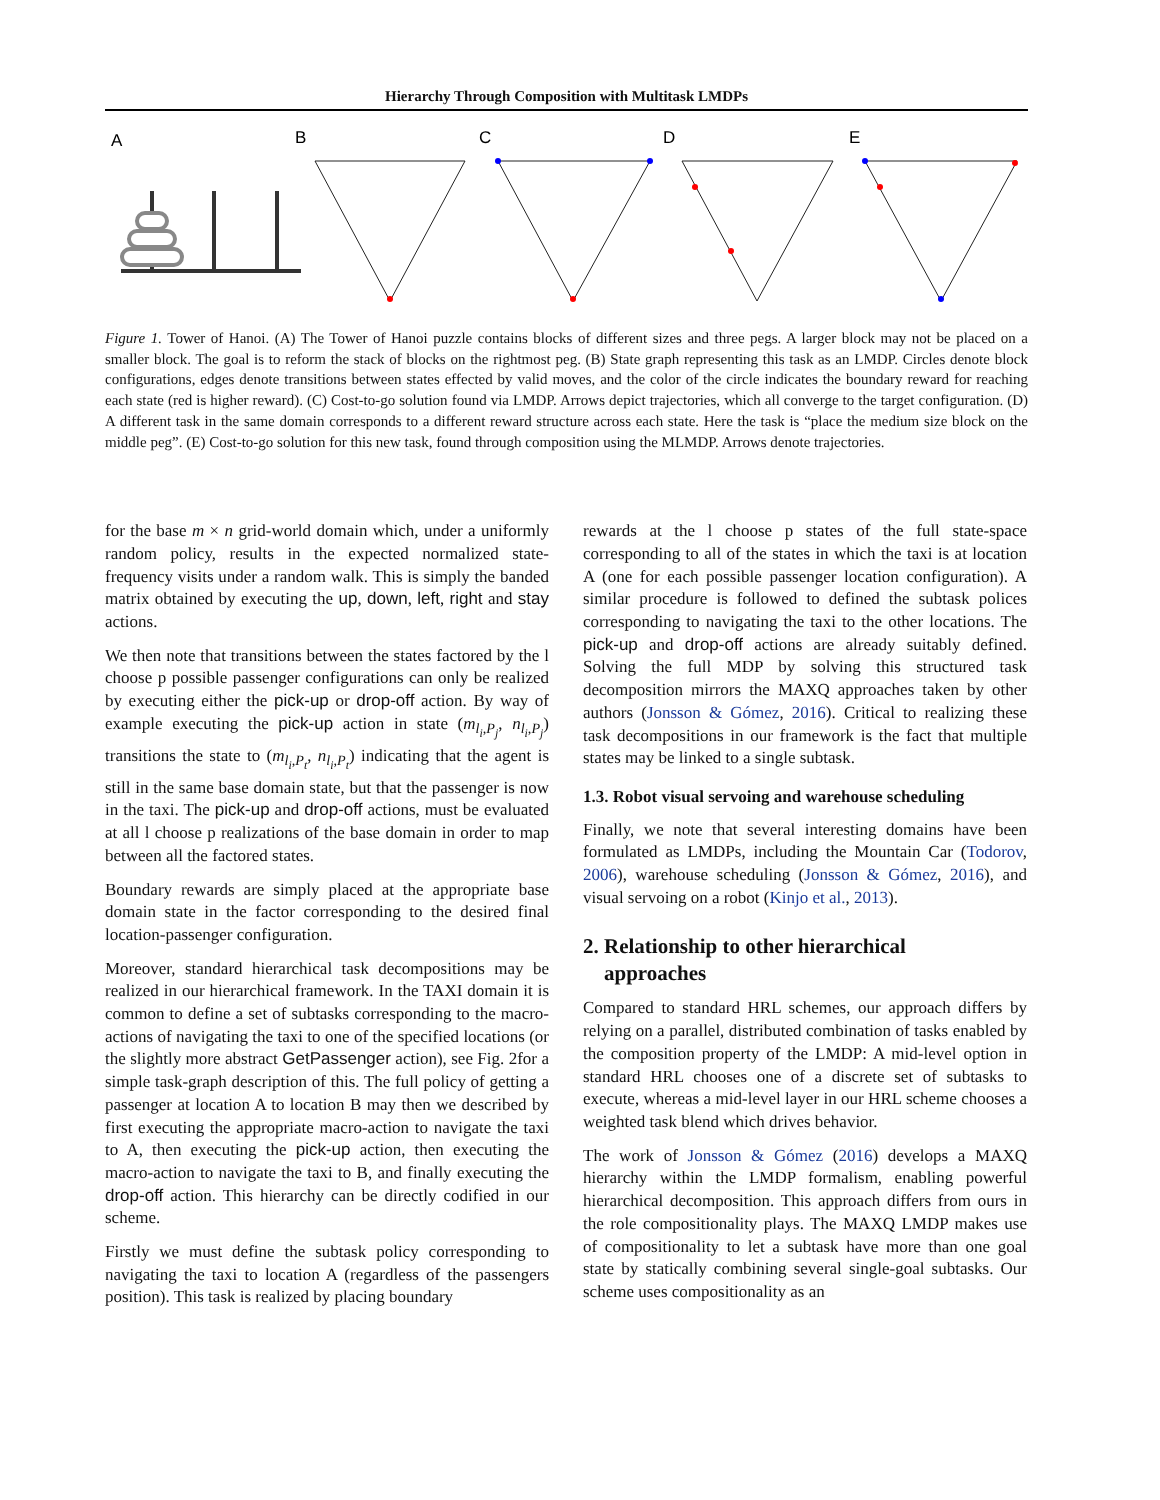Hierarchy Through Composition with Multitask LMDPs
A
B
C
D
E
Figure 1. Tower of Hanoi. (A) The Tower of Hanoi puzzle contains blocks of different sizes and three pegs. A larger block may not be placed on a smaller block. The goal is to reform the stack of blocks on the rightmost peg. (B) State graph representing this task as an LMDP. Circles denote block configurations, edges denote transitions between states effected by valid moves, and the color of the circle indicates the boundary reward for reaching each state (red is higher reward). (C) Cost-to-go solution found via LMDP. Arrows depict trajectories, which all converge to the target configuration. (D) A different task in the same domain corresponds to a different reward structure across each state. Here the task is “place the medium size block on the middle peg”. (E) Cost-to-go solution for this new task, found through composition using the MLMDP. Arrows denote trajectories.
for the base m × n grid-world domain which, under a uniformly random policy, results in the expected normalized state-frequency visits under a random walk. This is simply the banded matrix obtained by executing the up, down, left, right and stay actions.
We then note that transitions between the states factored by the l choose p possible passenger configurations can only be realized by executing either the pick-up or drop-off action. By way of example executing the pick-up action in state (m<sub>l<sub>i</sub>,P<sub>j</sub></sub>, n<sub>l<sub>i</sub>,P<sub>j</sub></sub>) transitions the state to (m<sub>l<sub>i</sub>,P<sub>t</sub></sub>, n<sub>l<sub>i</sub>,P<sub>t</sub></sub>) indicating that the agent is still in the same base domain state, but that the passenger is now in the taxi. The pick-up and drop-off actions, must be evaluated at all l choose p realizations of the base domain in order to map between all the factored states.
Boundary rewards are simply placed at the appropriate base domain state in the factor corresponding to the desired final location-passenger configuration.
Moreover, standard hierarchical task decompositions may be realized in our hierarchical framework. In the TAXI domain it is common to define a set of subtasks corresponding to the macro-actions of navigating the taxi to one of the specified locations (or the slightly more abstract GetPassenger action), see Fig. 2for a simple task-graph description of this. The full policy of getting a passenger at location A to location B may then we described by first executing the appropriate macro-action to navigate the taxi to A, then executing the pick-up action, then executing the macro-action to navigate the taxi to B, and finally executing the drop-off action. This hierarchy can be directly codified in our scheme.
Firstly we must define the subtask policy corresponding to navigating the taxi to location A (regardless of the passengers position). This task is realized by placing boundary
rewards at the l choose p states of the full state-space corresponding to all of the states in which the taxi is at location A (one for each possible passenger location configuration). A similar procedure is followed to defined the subtask polices corresponding to navigating the taxi to the other locations. The pick-up and drop-off actions are already suitably defined. Solving the full MDP by solving this structured task decomposition mirrors the MAXQ approaches taken by other authors (Jonsson & Gómez, 2016). Critical to realizing these task decompositions in our framework is the fact that multiple states may be linked to a single subtask.
1.3. Robot visual servoing and warehouse scheduling
Finally, we note that several interesting domains have been formulated as LMDPs, including the Mountain Car (Todorov, 2006), warehouse scheduling (Jonsson & Gómez, 2016), and visual servoing on a robot (Kinjo et al., 2013).
2. Relationship to other hierarchical
approaches
Compared to standard HRL schemes, our approach differs by relying on a parallel, distributed combination of tasks enabled by the composition property of the LMDP: A mid-level option in standard HRL chooses one of a discrete set of subtasks to execute, whereas a mid-level layer in our HRL scheme chooses a weighted task blend which drives behavior.
The work of Jonsson & Gómez (2016) develops a MAXQ hierarchy within the LMDP formalism, enabling powerful hierarchical decomposition. This approach differs from ours in the role compositionality plays. The MAXQ LMDP makes use of compositionality to let a subtask have more than one goal state by statically combining several single-goal subtasks. Our scheme uses compositionality as an